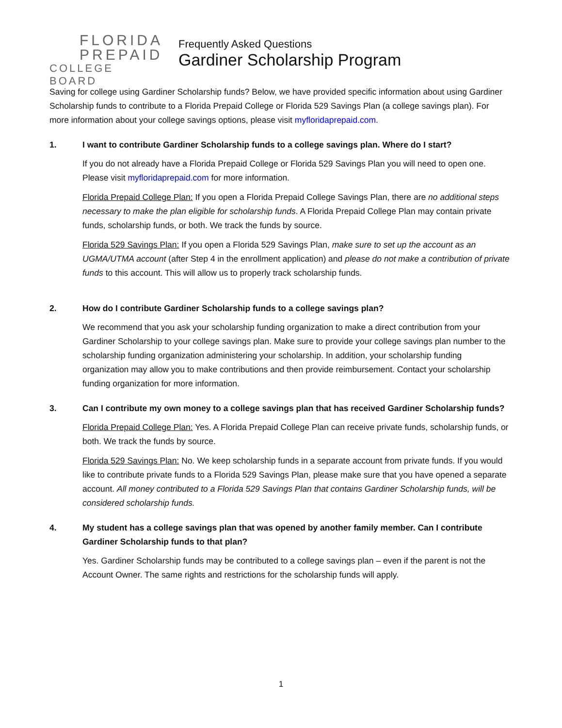FLORIDA
PREPAID
COLLEGE BOARD
Frequently Asked Questions
Gardiner Scholarship Program
Saving for college using Gardiner Scholarship funds? Below, we have provided specific information about using Gardiner Scholarship funds to contribute to a Florida Prepaid College or Florida 529 Savings Plan (a college savings plan). For more information about your college savings options, please visit myfloridaprepaid.com.
1. I want to contribute Gardiner Scholarship funds to a college savings plan. Where do I start?
If you do not already have a Florida Prepaid College or Florida 529 Savings Plan you will need to open one. Please visit myfloridaprepaid.com for more information.
Florida Prepaid College Plan: If you open a Florida Prepaid College Savings Plan, there are no additional steps necessary to make the plan eligible for scholarship funds. A Florida Prepaid College Plan may contain private funds, scholarship funds, or both. We track the funds by source.
Florida 529 Savings Plan: If you open a Florida 529 Savings Plan, make sure to set up the account as an UGMA/UTMA account (after Step 4 in the enrollment application) and please do not make a contribution of private funds to this account. This will allow us to properly track scholarship funds.
2. How do I contribute Gardiner Scholarship funds to a college savings plan?
We recommend that you ask your scholarship funding organization to make a direct contribution from your Gardiner Scholarship to your college savings plan. Make sure to provide your college savings plan number to the scholarship funding organization administering your scholarship. In addition, your scholarship funding organization may allow you to make contributions and then provide reimbursement. Contact your scholarship funding organization for more information.
3. Can I contribute my own money to a college savings plan that has received Gardiner Scholarship funds?
Florida Prepaid College Plan: Yes. A Florida Prepaid College Plan can receive private funds, scholarship funds, or both. We track the funds by source.
Florida 529 Savings Plan: No. We keep scholarship funds in a separate account from private funds. If you would like to contribute private funds to a Florida 529 Savings Plan, please make sure that you have opened a separate account. All money contributed to a Florida 529 Savings Plan that contains Gardiner Scholarship funds, will be considered scholarship funds.
4. My student has a college savings plan that was opened by another family member. Can I contribute Gardiner Scholarship funds to that plan?
Yes. Gardiner Scholarship funds may be contributed to a college savings plan – even if the parent is not the Account Owner. The same rights and restrictions for the scholarship funds will apply.
1